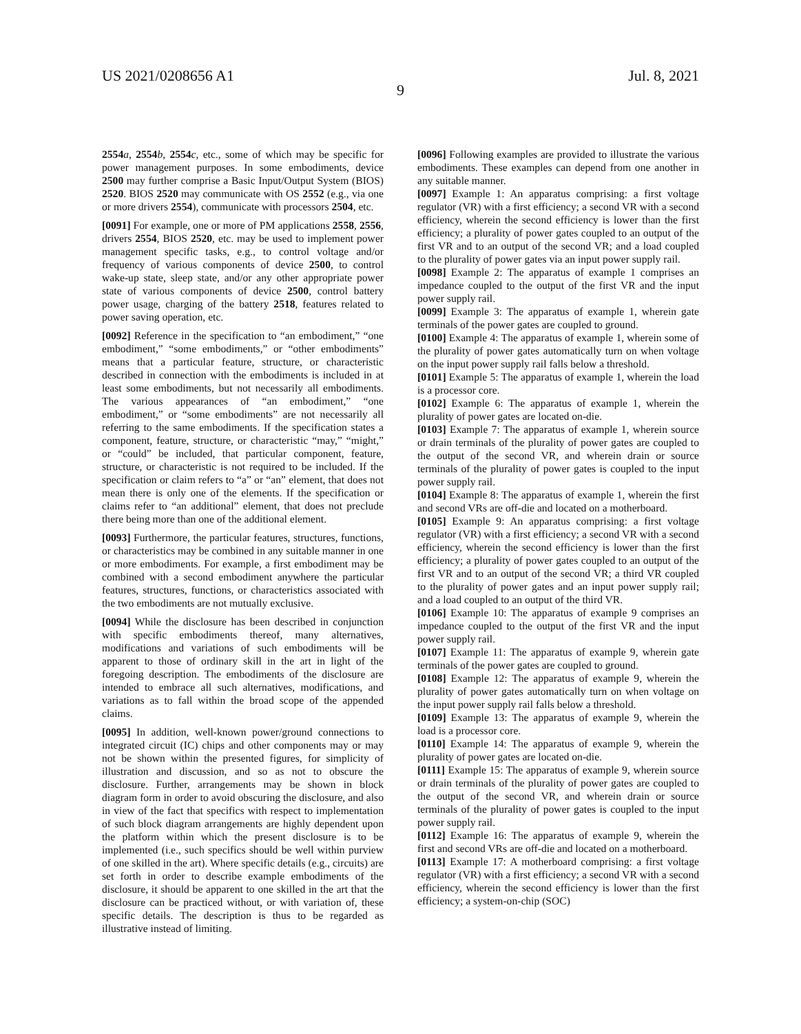US 2021/0208656 A1 Jul. 8, 2021
9
2554 a, 2554 b, 2554 c, etc., some of which may be specific for power management purposes. In some embodiments, device 2500 may further comprise a Basic Input/Output System (BIOS) 2520. BIOS 2520 may communicate with OS 2552 (e.g., via one or more drivers 2554), communicate with processors 2504, etc.
[0091] For example, one or more of PM applications 2558, 2556, drivers 2554, BIOS 2520, etc. may be used to implement power management specific tasks, e.g., to control voltage and/or frequency of various components of device 2500, to control wake-up state, sleep state, and/or any other appropriate power state of various components of device 2500, control battery power usage, charging of the battery 2518, features related to power saving operation, etc.
[0092] Reference in the specification to “an embodiment,” “one embodiment,” “some embodiments,” or “other embodiments” means that a particular feature, structure, or characteristic described in connection with the embodiments is included in at least some embodiments, but not necessarily all embodiments. The various appearances of “an embodiment,” “one embodiment,” or “some embodiments” are not necessarily all referring to the same embodiments. If the specification states a component, feature, structure, or characteristic “may,” “might,” or “could” be included, that particular component, feature, structure, or characteristic is not required to be included. If the specification or claim refers to “a” or “an” element, that does not mean there is only one of the elements. If the specification or claims refer to “an additional” element, that does not preclude there being more than one of the additional element.
[0093] Furthermore, the particular features, structures, functions, or characteristics may be combined in any suitable manner in one or more embodiments. For example, a first embodiment may be combined with a second embodiment anywhere the particular features, structures, functions, or characteristics associated with the two embodiments are not mutually exclusive.
[0094] While the disclosure has been described in conjunction with specific embodiments thereof, many alternatives, modifications and variations of such embodiments will be apparent to those of ordinary skill in the art in light of the foregoing description. The embodiments of the disclosure are intended to embrace all such alternatives, modifications, and variations as to fall within the broad scope of the appended claims.
[0095] In addition, well-known power/ground connections to integrated circuit (IC) chips and other components may or may not be shown within the presented figures, for simplicity of illustration and discussion, and so as not to obscure the disclosure. Further, arrangements may be shown in block diagram form in order to avoid obscuring the disclosure, and also in view of the fact that specifics with respect to implementation of such block diagram arrangements are highly dependent upon the platform within which the present disclosure is to be implemented (i.e., such specifics should be well within purview of one skilled in the art). Where specific details (e.g., circuits) are set forth in order to describe example embodiments of the disclosure, it should be apparent to one skilled in the art that the disclosure can be practiced without, or with variation of, these specific details. The description is thus to be regarded as illustrative instead of limiting.
[0096] Following examples are provided to illustrate the various embodiments. These examples can depend from one another in any suitable manner.
[0097] Example 1: An apparatus comprising: a first voltage regulator (VR) with a first efficiency; a second VR with a second efficiency, wherein the second efficiency is lower than the first efficiency; a plurality of power gates coupled to an output of the first VR and to an output of the second VR; and a load coupled to the plurality of power gates via an input power supply rail.
[0098] Example 2: The apparatus of example 1 comprises an impedance coupled to the output of the first VR and the input power supply rail.
[0099] Example 3: The apparatus of example 1, wherein gate terminals of the power gates are coupled to ground.
[0100] Example 4: The apparatus of example 1, wherein some of the plurality of power gates automatically turn on when voltage on the input power supply rail falls below a threshold.
[0101] Example 5: The apparatus of example 1, wherein the load is a processor core.
[0102] Example 6: The apparatus of example 1, wherein the plurality of power gates are located on-die.
[0103] Example 7: The apparatus of example 1, wherein source or drain terminals of the plurality of power gates are coupled to the output of the second VR, and wherein drain or source terminals of the plurality of power gates is coupled to the input power supply rail.
[0104] Example 8: The apparatus of example 1, wherein the first and second VRs are off-die and located on a motherboard.
[0105] Example 9: An apparatus comprising: a first voltage regulator (VR) with a first efficiency; a second VR with a second efficiency, wherein the second efficiency is lower than the first efficiency; a plurality of power gates coupled to an output of the first VR and to an output of the second VR; a third VR coupled to the plurality of power gates and an input power supply rail; and a load coupled to an output of the third VR.
[0106] Example 10: The apparatus of example 9 comprises an impedance coupled to the output of the first VR and the input power supply rail.
[0107] Example 11: The apparatus of example 9, wherein gate terminals of the power gates are coupled to ground.
[0108] Example 12: The apparatus of example 9, wherein the plurality of power gates automatically turn on when voltage on the input power supply rail falls below a threshold.
[0109] Example 13: The apparatus of example 9, wherein the load is a processor core.
[0110] Example 14: The apparatus of example 9, wherein the plurality of power gates are located on-die.
[0111] Example 15: The apparatus of example 9, wherein source or drain terminals of the plurality of power gates are coupled to the output of the second VR, and wherein drain or source terminals of the plurality of power gates is coupled to the input power supply rail.
[0112] Example 16: The apparatus of example 9, wherein the first and second VRs are off-die and located on a motherboard.
[0113] Example 17: A motherboard comprising: a first voltage regulator (VR) with a first efficiency; a second VR with a second efficiency, wherein the second efficiency is lower than the first efficiency; a system-on-chip (SOC)